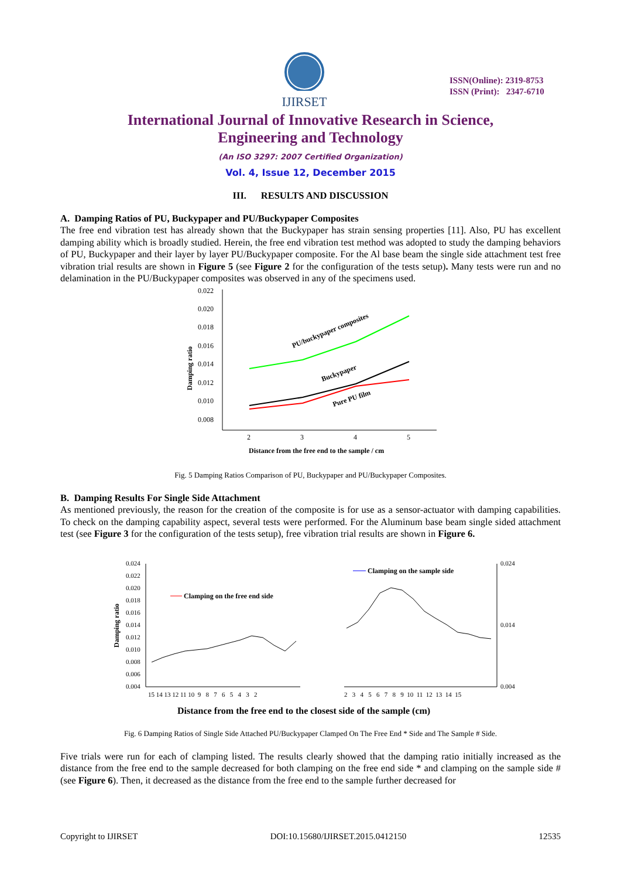IJIRSET
ISSN(Online): 2319-8753
ISSN (Print): 2347-6710
International Journal of Innovative Research in Science,
Engineering and Technology
(An ISO 3297: 2007 Certified Organization)
Vol. 4, Issue 12, December 2015
III. RESULTS AND DISCUSSION
A. Damping Ratios of PU, Buckypaper and PU/Buckypaper Composites
The free end vibration test has already shown that the Buckypaper has strain sensing properties [11]. Also, PU has excellent damping ability which is broadly studied. Herein, the free end vibration test method was adopted to study the damping behaviors of PU, Buckypaper and their layer by layer PU/Buckypaper composite. For the Al base beam the single side attachment test free vibration trial results are shown in Figure 5 (see Figure 2 for the configuration of the tests setup). Many tests were run and no delamination in the PU/Buckypaper composites was observed in any of the specimens used.
0.022
0.020
0.018
0.016
0.014
0.012
0.010
0.008
2
3
4
5
Damping ratio
Distance from the free end to the sample / cm
PU/buckypaper composites
Buckypaper
Pure PU film
Fig. 5 Damping Ratios Comparison of PU, Buckypaper and PU/Buckypaper Composites.
B. Damping Results For Single Side Attachment
As mentioned previously, the reason for the creation of the composite is for use as a sensor-actuator with damping capabilities. To check on the damping capability aspect, several tests were performed. For the Aluminum base beam single sided attachment test (see Figure 3 for the configuration of the tests setup), free vibration trial results are shown in Figure 6.
0.024
0.022
0.020
0.018
0.016
0.014
0.012
0.010
0.008
0.006
0.004
Damping ratio
15 14 13 12 11 10 9 8 7 6 5 4 3 2
2 3 4 5 6 7 8 9 10 11 12 13 14 15
0.024
0.014
0.004
Clamping on the free end side
Clamping on the sample side
Distance from the free end to the closest side of the sample (cm)
Fig. 6 Damping Ratios of Single Side Attached PU/Buckypaper Clamped On The Free End * Side and The Sample # Side.
Five trials were run for each of clamping listed. The results clearly showed that the damping ratio initially increased as the distance from the free end to the sample decreased for both clamping on the free end side * and clamping on the sample side # (see Figure 6). Then, it decreased as the distance from the free end to the sample further decreased for
Copyright to IJIRSET DOI:10.15680/IJIRSET.2015.0412150 12535